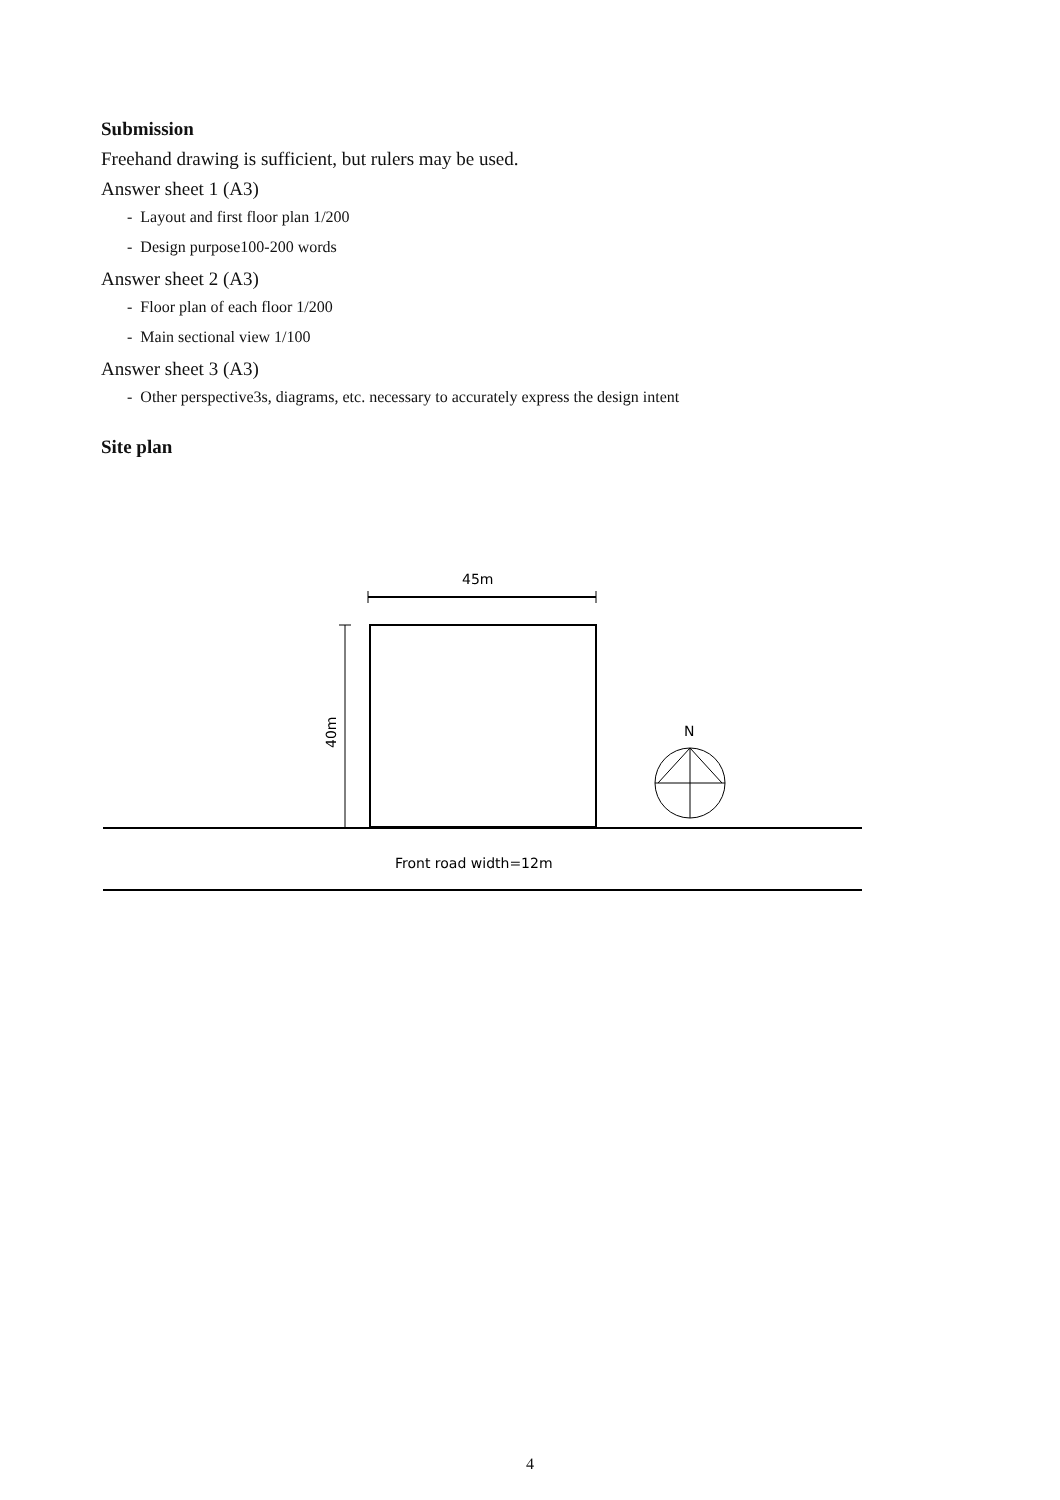Submission
Freehand drawing is sufficient, but rulers may be used.
Answer sheet 1 (A3)
- Layout and first floor plan 1/200
- Design purpose100-200 words
Answer sheet 2 (A3)
- Floor plan of each floor 1/200
- Main sectional view 1/100
Answer sheet 3 (A3)
- Other perspective3s, diagrams, etc. necessary to accurately express the design intent
Site plan
45m
40m
N
Front road width=12m
4